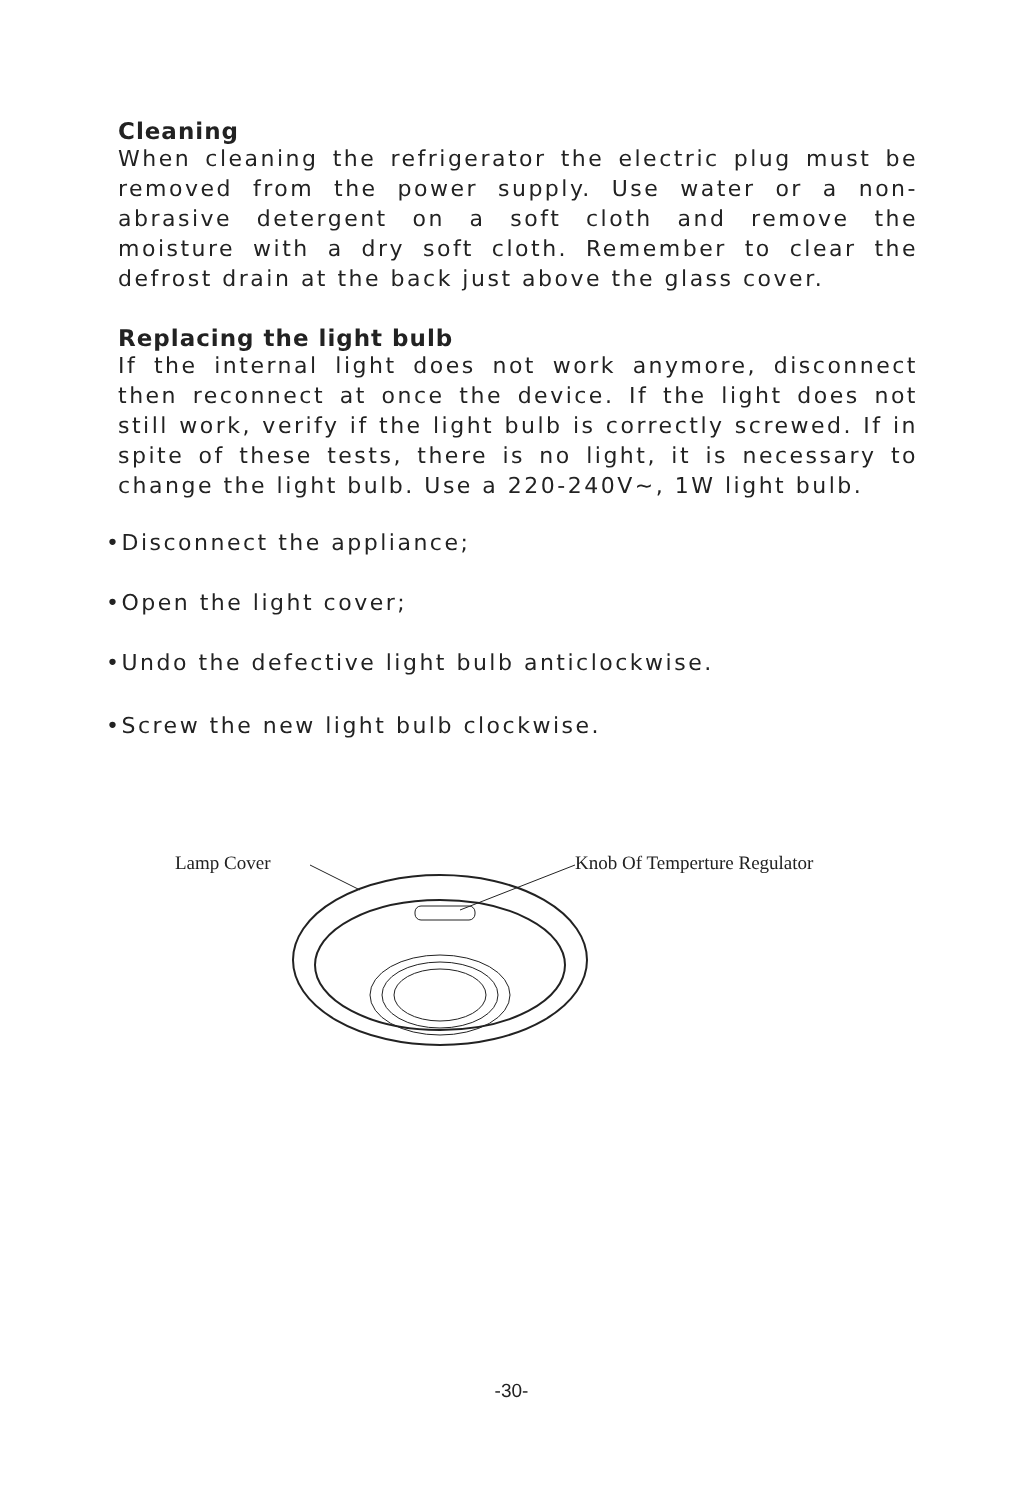Cleaning
When cleaning the refrigerator the electric plug must be removed from the power supply. Use water or a non-abrasive detergent on a soft cloth and remove the moisture with a dry soft cloth. Remember to clear the defrost drain at the back just above the glass cover.
Replacing the light bulb
If the internal light does not work anymore, disconnect then reconnect at once the device. If the light does not still work, verify if the light bulb is correctly screwed. If in spite of these tests, there is no light, it is necessary to change the light bulb. Use a 220-240V~, 1W light bulb.
•Disconnect the appliance;
•Open the light cover;
•Undo the defective light bulb anticlockwise.
•Screw the new light bulb clockwise.
Lamp Cover Knob Of Temperture Regulator
-30-